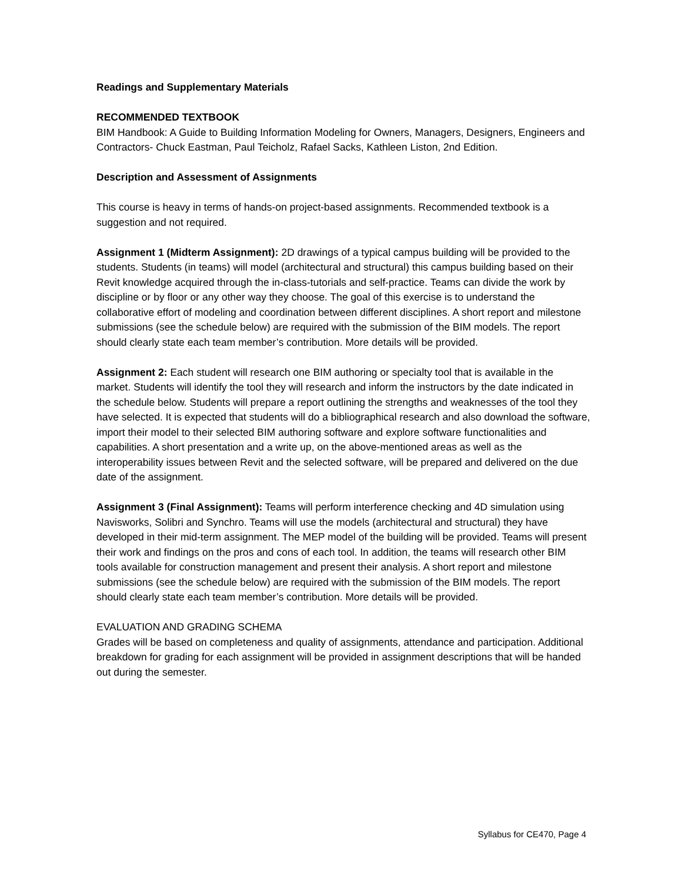Readings and Supplementary Materials
RECOMMENDED TEXTBOOK
BIM Handbook: A Guide to Building Information Modeling for Owners, Managers, Designers, Engineers and Contractors- Chuck Eastman, Paul Teicholz, Rafael Sacks, Kathleen Liston, 2nd Edition.
Description and Assessment of Assignments
This course is heavy in terms of hands-on project-based assignments. Recommended textbook is a suggestion and not required.
Assignment 1 (Midterm Assignment): 2D drawings of a typical campus building will be provided to the students. Students (in teams) will model (architectural and structural) this campus building based on their Revit knowledge acquired through the in-class-tutorials and self-practice. Teams can divide the work by discipline or by floor or any other way they choose. The goal of this exercise is to understand the collaborative effort of modeling and coordination between different disciplines. A short report and milestone submissions (see the schedule below) are required with the submission of the BIM models. The report should clearly state each team member’s contribution. More details will be provided.
Assignment 2: Each student will research one BIM authoring or specialty tool that is available in the market. Students will identify the tool they will research and inform the instructors by the date indicated in the schedule below. Students will prepare a report outlining the strengths and weaknesses of the tool they have selected. It is expected that students will do a bibliographical research and also download the software, import their model to their selected BIM authoring software and explore software functionalities and capabilities. A short presentation and a write up, on the above-mentioned areas as well as the interoperability issues between Revit and the selected software, will be prepared and delivered on the due date of the assignment.
Assignment 3 (Final Assignment): Teams will perform interference checking and 4D simulation using Navisworks, Solibri and Synchro. Teams will use the models (architectural and structural) they have developed in their mid-term assignment. The MEP model of the building will be provided. Teams will present their work and findings on the pros and cons of each tool. In addition, the teams will research other BIM tools available for construction management and present their analysis. A short report and milestone submissions (see the schedule below) are required with the submission of the BIM models. The report should clearly state each team member’s contribution. More details will be provided.
EVALUATION AND GRADING SCHEMA
Grades will be based on completeness and quality of assignments, attendance and participation. Additional breakdown for grading for each assignment will be provided in assignment descriptions that will be handed out during the semester.
Syllabus for CE470, Page 4